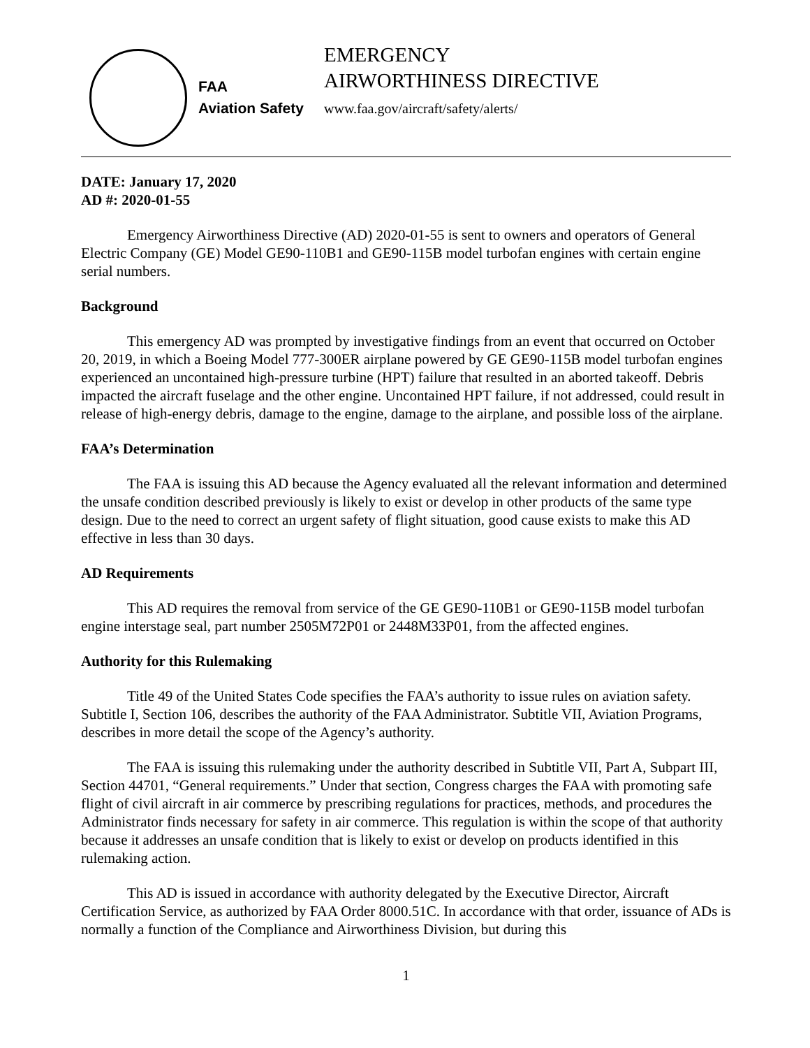FAA
Aviation Safety
EMERGENCY
AIRWORTHINESS DIRECTIVE
www.faa.gov/aircraft/safety/alerts/
DATE: January 17, 2020
AD #: 2020-01-55
Emergency Airworthiness Directive (AD) 2020-01-55 is sent to owners and operators of General Electric Company (GE) Model GE90-110B1 and GE90-115B model turbofan engines with certain engine serial numbers.
Background
This emergency AD was prompted by investigative findings from an event that occurred on October 20, 2019, in which a Boeing Model 777-300ER airplane powered by GE GE90-115B model turbofan engines experienced an uncontained high-pressure turbine (HPT) failure that resulted in an aborted takeoff. Debris impacted the aircraft fuselage and the other engine. Uncontained HPT failure, if not addressed, could result in release of high-energy debris, damage to the engine, damage to the airplane, and possible loss of the airplane.
FAA’s Determination
The FAA is issuing this AD because the Agency evaluated all the relevant information and determined the unsafe condition described previously is likely to exist or develop in other products of the same type design. Due to the need to correct an urgent safety of flight situation, good cause exists to make this AD effective in less than 30 days.
AD Requirements
This AD requires the removal from service of the GE GE90-110B1 or GE90-115B model turbofan engine interstage seal, part number 2505M72P01 or 2448M33P01, from the affected engines.
Authority for this Rulemaking
Title 49 of the United States Code specifies the FAA’s authority to issue rules on aviation safety. Subtitle I, Section 106, describes the authority of the FAA Administrator. Subtitle VII, Aviation Programs, describes in more detail the scope of the Agency’s authority.
The FAA is issuing this rulemaking under the authority described in Subtitle VII, Part A, Subpart III, Section 44701, “General requirements.” Under that section, Congress charges the FAA with promoting safe flight of civil aircraft in air commerce by prescribing regulations for practices, methods, and procedures the Administrator finds necessary for safety in air commerce. This regulation is within the scope of that authority because it addresses an unsafe condition that is likely to exist or develop on products identified in this rulemaking action.
This AD is issued in accordance with authority delegated by the Executive Director, Aircraft Certification Service, as authorized by FAA Order 8000.51C. In accordance with that order, issuance of ADs is normally a function of the Compliance and Airworthiness Division, but during this
1